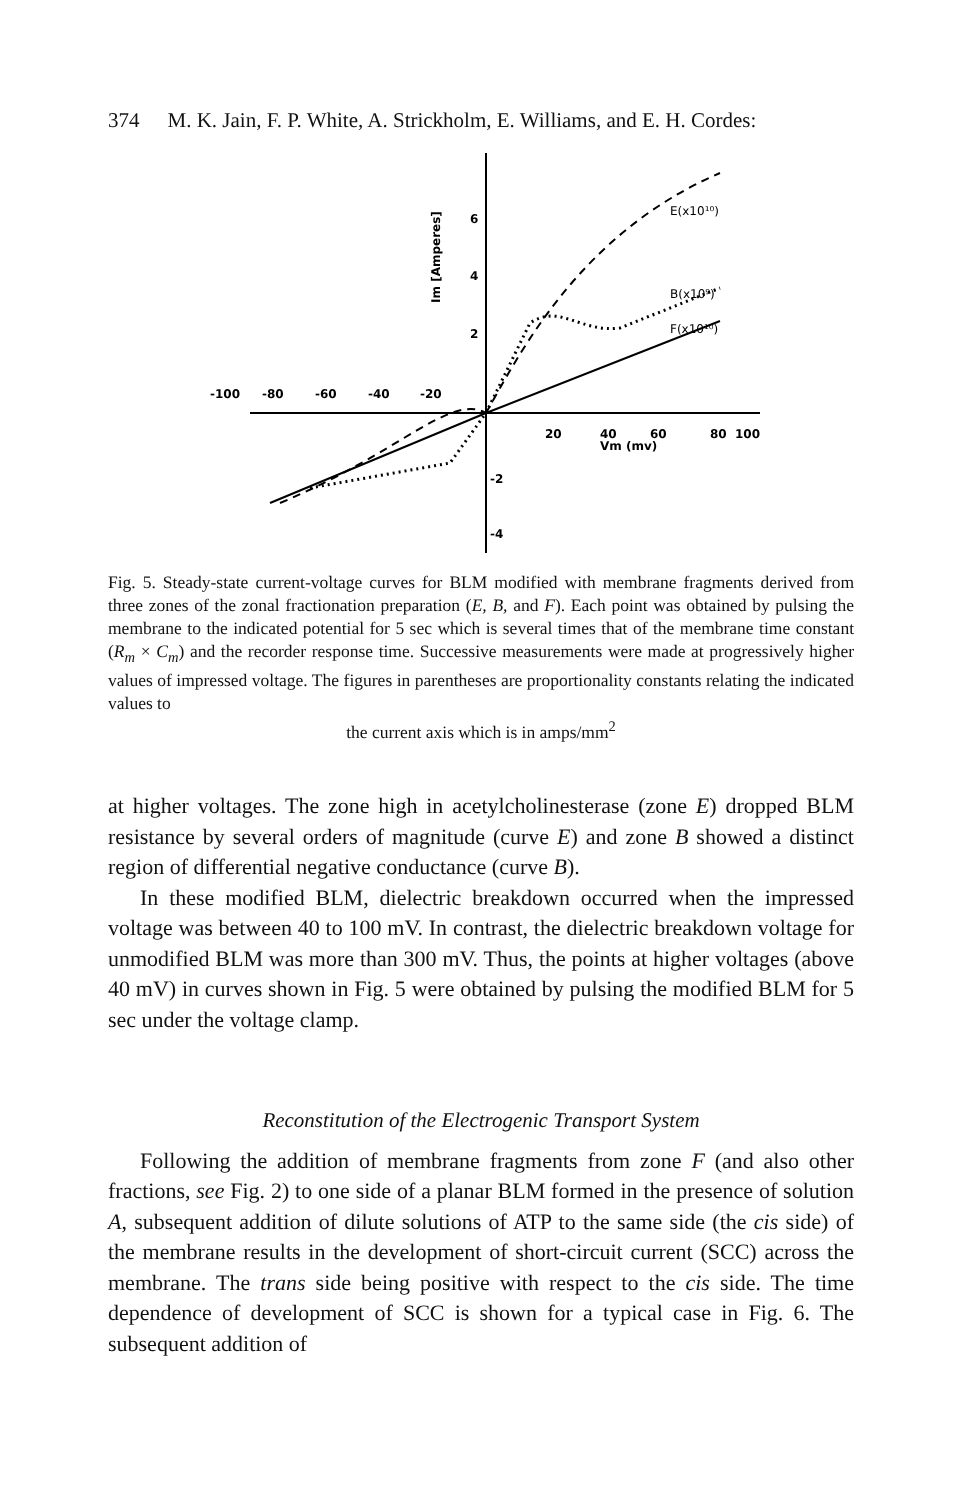374 M. K. Jain, F. P. White, A. Strickholm, E. Williams, and E. H. Cordes:
-100
-80
-60
-40
-20
20
40
60
Vm (mv)
80
100
6
4
2
-2
-4
Im [Amperes]
E(x10¹⁰)
B(x10⁹)
F(x10¹⁰)
Fig. 5. Steady-state current-voltage curves for BLM modified with membrane fragments derived from three zones of the zonal fractionation preparation (E, B, and F). Each point was obtained by pulsing the membrane to the indicated potential for 5 sec which is several times that of the membrane time constant (R<sub>m</sub> × C<sub>m</sub>) and the recorder response time. Successive measurements were made at progressively higher values of impressed voltage. The figures in parentheses are proportionality constants relating the indicated values to
the current axis which is in amps/mm<sup>2</sup>
at higher voltages. The zone high in acetylcholinesterase (zone E) dropped BLM resistance by several orders of magnitude (curve E) and zone B showed a distinct region of differential negative conductance (curve B).
In these modified BLM, dielectric breakdown occurred when the impressed voltage was between 40 to 100 mV. In contrast, the dielectric breakdown voltage for unmodified BLM was more than 300 mV. Thus, the points at higher voltages (above 40 mV) in curves shown in Fig. 5 were obtained by pulsing the modified BLM for 5 sec under the voltage clamp.
Reconstitution of the Electrogenic Transport System
Following the addition of membrane fragments from zone F (and also other fractions, see Fig. 2) to one side of a planar BLM formed in the presence of solution A, subsequent addition of dilute solutions of ATP to the same side (the cis side) of the membrane results in the development of short-circuit current (SCC) across the membrane. The trans side being positive with respect to the cis side. The time dependence of development of SCC is shown for a typical case in Fig. 6. The subsequent addition of